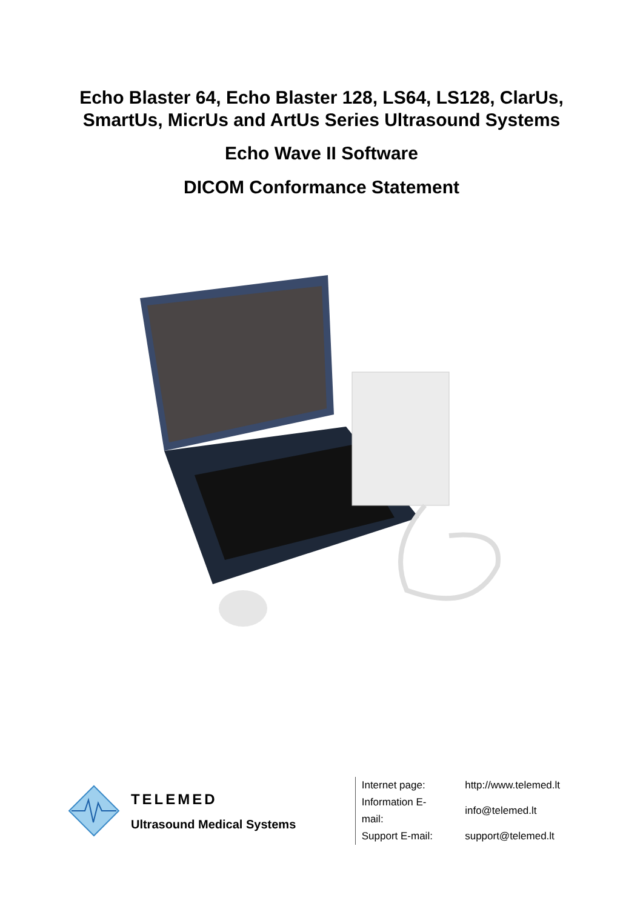Echo Blaster 64, Echo Blaster 128, LS64, LS128, ClarUs,
SmartUs, MicrUs and ArtUs Series Ultrasound Systems
Echo Wave II Software
DICOM Conformance Statement
TELEMED
Ultrasound Medical Systems
| Internet page: | http://www.telemed.lt |
| Information E-mail: | info@telemed.lt |
| Support E-mail: | support@telemed.lt |